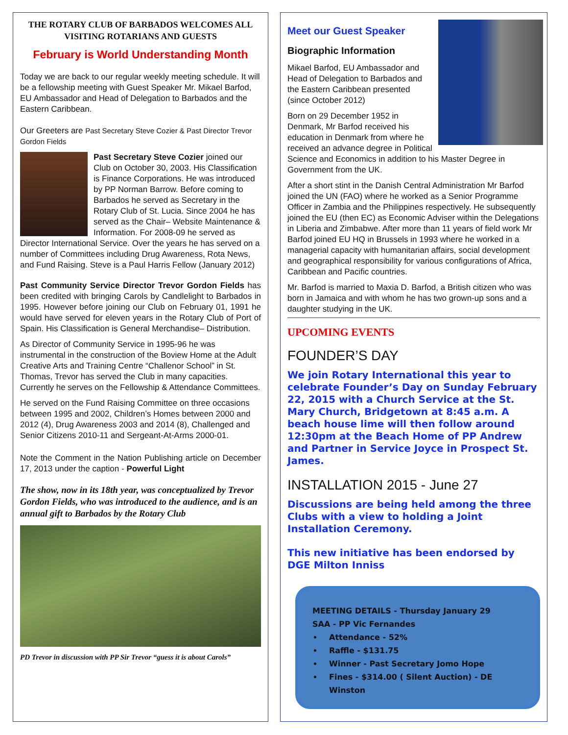THE ROTARY CLUB OF BARBADOS WELCOMES ALL VISITING ROTARIANS AND GUESTS
February is World Understanding Month
Today we are back to our regular weekly meeting schedule. It will be a fellowship meeting with Guest Speaker Mr. Mikael Barfod, EU Ambassador and Head of Delegation to Barbados and the Eastern Caribbean.
Our Greeters are Past Secretary Steve Cozier & Past Director Trevor Gordon Fields
Past Secretary Steve Cozier joined our Club on October 30, 2003. His Classification is Finance Corporations. He was introduced by PP Norman Barrow. Before coming to Barbados he served as Secretary in the Rotary Club of St. Lucia. Since 2004 he has served as the Chair– Website Maintenance & Information. For 2008-09 he served as Director International Service. Over the years he has served on a number of Committees including Drug Awareness, Rota News, and Fund Raising. Steve is a Paul Harris Fellow (January 2012)
Past Community Service Director Trevor Gordon Fields has been credited with bringing Carols by Candlelight to Barbados in 1995. However before joining our Club on February 01, 1991 he would have served for eleven years in the Rotary Club of Port of Spain. His Classification is General Merchandise– Distribution.
As Director of Community Service in 1995-96 he was instrumental in the construction of the Boview Home at the Adult Creative Arts and Training Centre “Challenor School” in St. Thomas, Trevor has served the Club in many capacities. Currently he serves on the Fellowship & Attendance Committees.
He served on the Fund Raising Committee on three occasions between 1995 and 2002, Children’s Homes between 2000 and 2012 (4), Drug Awareness 2003 and 2014 (8), Challenged and Senior Citizens 2010-11 and Sergeant-At-Arms 2000-01.
Note the Comment in the Nation Publishing article on December 17, 2013 under the caption - Powerful Light
The show, now in its 18th year, was conceptualized by Trevor Gordon Fields, who was introduced to the audience, and is an annual gift to Barbados by the Rotary Club
PD Trevor in discussion with PP Sir Trevor “guess it is about Carols”
Meet our Guest Speaker
Biographic Information
Mikael Barfod, EU Ambassador and Head of Delegation to Barbados and the Eastern Caribbean presented (since October 2012)
Born on 29 December 1952 in Denmark, Mr Barfod received his education in Denmark from where he received an advance degree in Political Science and Economics in addition to his Master Degree in Government from the UK.
After a short stint in the Danish Central Administration Mr Barfod joined the UN (FAO) where he worked as a Senior Programme Officer in Zambia and the Philippines respectively. He subsequently joined the EU (then EC) as Economic Adviser within the Delegations in Liberia and Zimbabwe. After more than 11 years of field work Mr Barfod joined EU HQ in Brussels in 1993 where he worked in a managerial capacity with humanitarian affairs, social development and geographical responsibility for various configurations of Africa, Caribbean and Pacific countries.
Mr. Barfod is married to Maxia D. Barfod, a British citizen who was born in Jamaica and with whom he has two grown-up sons and a daughter studying in the UK.
UPCOMING EVENTS
FOUNDER’S DAY
We join Rotary International this year to celebrate Founder’s Day on Sunday February 22, 2015 with a Church Service at the St. Mary Church, Bridgetown at 8:45 a.m. A beach house lime will then follow around 12:30pm at the Beach Home of PP Andrew and Partner in Service Joyce in Prospect St. James.
INSTALLATION 2015 - June 27
Discussions are being held among the three Clubs with a view to holding a Joint Installation Ceremony.
This new initiative has been endorsed by DGE Milton Inniss
MEETING DETAILS - Thursday January 29
SAA - PP Vic Fernandes
Attendance - 52%
Raffle - $131.75
Winner - Past Secretary Jomo Hope
Fines - $314.00 ( Silent Auction) - DE Winston